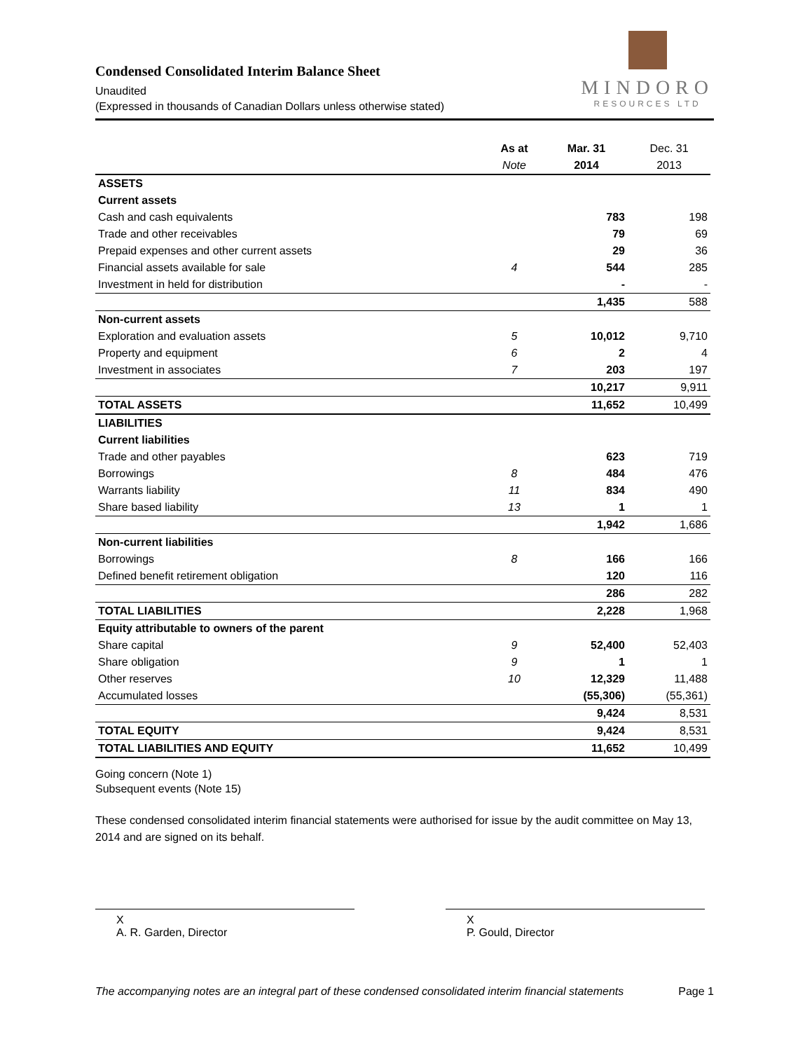Condensed Consolidated Interim Balance Sheet
Unaudited
(Expressed in thousands of Canadian Dollars unless otherwise stated)
MINDORO
RESOURCES LTD
| | As at | Mar. 31 | Dec. 31 |
| --- | --- | --- | --- |
| | Note | 2014 | 2013 |
| ASSETS | | | |
| Current assets | | | |
| Cash and cash equivalents | | 783 | 198 |
| Trade and other receivables | | 79 | 69 |
| Prepaid expenses and other current assets | | 29 | 36 |
| Financial assets available for sale | 4 | 544 | 285 |
| Investment in held for distribution | | - | - |
| | | 1,435 | 588 |
| Non-current assets | | | |
| Exploration and evaluation assets | 5 | 10,012 | 9,710 |
| Property and equipment | 6 | 2 | 4 |
| Investment in associates | 7 | 203 | 197 |
| | | 10,217 | 9,911 |
| TOTAL ASSETS | | 11,652 | 10,499 |
| LIABILITIES | | | |
| Current liabilities | | | |
| Trade and other payables | | 623 | 719 |
| Borrowings | 8 | 484 | 476 |
| Warrants liability | 11 | 834 | 490 |
| Share based liability | 13 | 1 | 1 |
| | | 1,942 | 1,686 |
| Non-current liabilities | | | |
| Borrowings | 8 | 166 | 166 |
| Defined benefit retirement obligation | | 120 | 116 |
| | | 286 | 282 |
| TOTAL LIABILITIES | | 2,228 | 1,968 |
| Equity attributable to owners of the parent | | | |
| Share capital | 9 | 52,400 | 52,403 |
| Share obligation | 9 | 1 | 1 |
| Other reserves | 10 | 12,329 | 11,488 |
| Accumulated losses | | (55,306) | (55,361) |
| | | 9,424 | 8,531 |
| TOTAL EQUITY | | 9,424 | 8,531 |
| TOTAL LIABILITIES AND EQUITY | | 11,652 | 10,499 |
Going concern (Note 1)
Subsequent events (Note 15)
These condensed consolidated interim financial statements were authorised for issue by the audit committee on May 13, 2014 and are signed on its behalf.
X
A. R. Garden, Director
X
P. Gould, Director
The accompanying notes are an integral part of these condensed consolidated interim financial statements Page 1